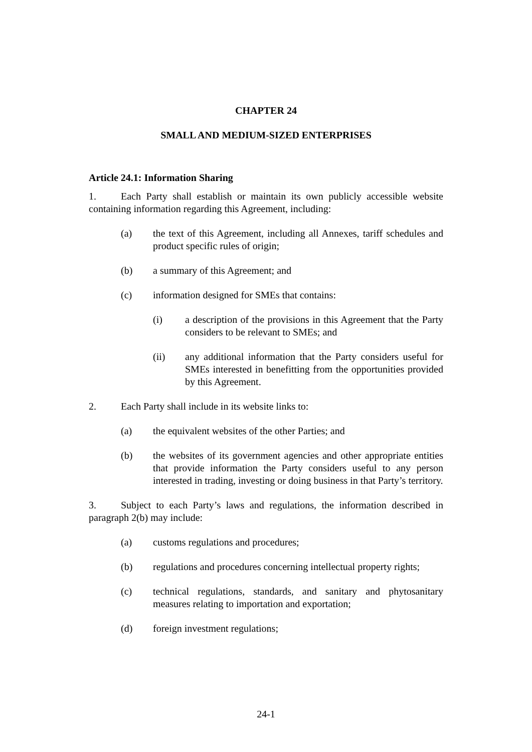CHAPTER 24
SMALL AND MEDIUM-SIZED ENTERPRISES
Article 24.1: Information Sharing
1. Each Party shall establish or maintain its own publicly accessible website containing information regarding this Agreement, including:
(a) the text of this Agreement, including all Annexes, tariff schedules and product specific rules of origin;
(b) a summary of this Agreement; and
(c) information designed for SMEs that contains:
(i) a description of the provisions in this Agreement that the Party considers to be relevant to SMEs; and
(ii) any additional information that the Party considers useful for SMEs interested in benefitting from the opportunities provided by this Agreement.
2. Each Party shall include in its website links to:
(a) the equivalent websites of the other Parties; and
(b) the websites of its government agencies and other appropriate entities that provide information the Party considers useful to any person interested in trading, investing or doing business in that Party’s territory.
3. Subject to each Party’s laws and regulations, the information described in paragraph 2(b) may include:
(a) customs regulations and procedures;
(b) regulations and procedures concerning intellectual property rights;
(c) technical regulations, standards, and sanitary and phytosanitary measures relating to importation and exportation;
(d) foreign investment regulations;
24-1